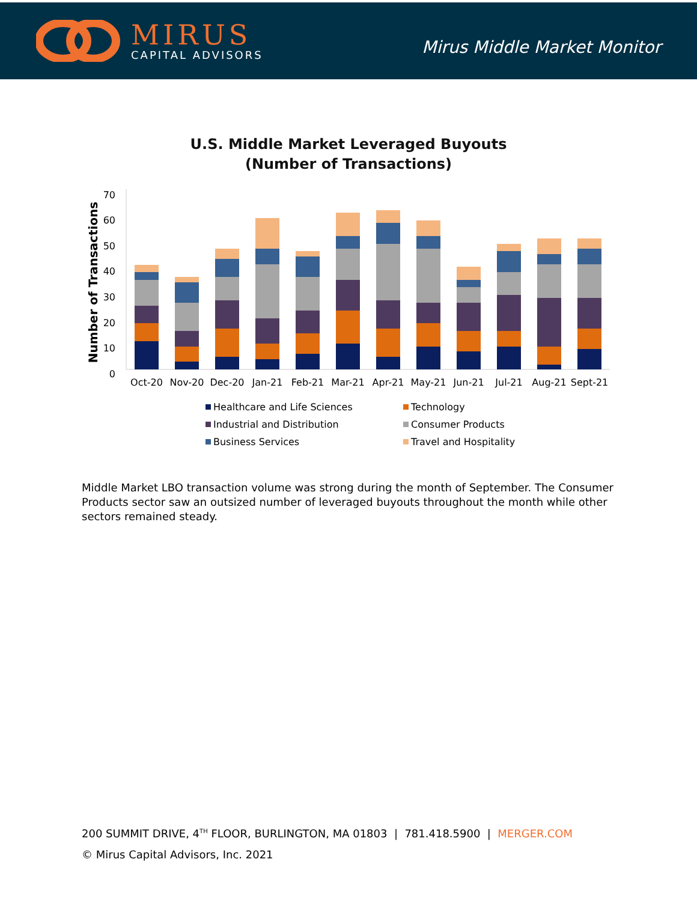MIRUS
CAPITAL ADVISORS
Mirus Middle Market Monitor
U.S. Middle Market Leveraged Buyouts
(Number of Transactions)
Number of Transactions
0
10
20
30
40
50
60
70
Oct-20
Nov-20
Dec-20
Jan-21
Feb-21
Mar-21
Apr-21
May-21
Jun-21
Jul-21
Aug-21
Sept-21
Healthcare and Life Sciences
Technology
Industrial and Distribution
Consumer Products
Business Services
Travel and Hospitality
Middle Market LBO transaction volume was strong during the month of September. The Consumer Products sector saw an outsized number of leveraged buyouts throughout the month while other sectors remained steady.
200 SUMMIT DRIVE, 4<sup>TH</sup> FLOOR, BURLINGTON, MA 01803 | 781.418.5900 | MERGER.COM
© Mirus Capital Advisors, Inc. 2021